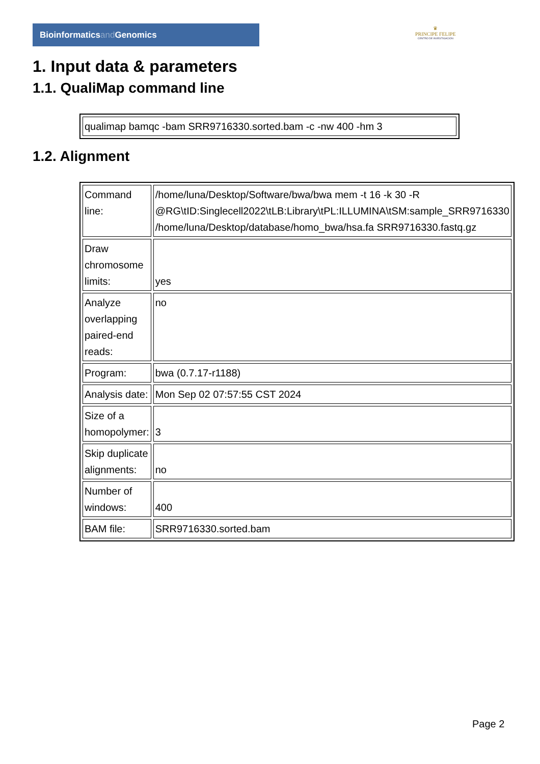Bioinformaticsand Genomics
♛
PRINCIPE FELIPE
CENTRO DE INVESTIGACION
1. Input data & parameters
1.1. QualiMap command line
| qualimap bamqc -bam SRR9716330.sorted.bam -c -nw 400 -hm 3 |
1.2. Alignment
| Command line: | /home/luna/Desktop/Software/bwa/bwa mem -t 16 -k 30 -R @RG\tID:Singlecell2022\tLB:Library\tPL:ILLUMINA\tSM:sample_SRR9716330 /home/luna/Desktop/database/homo_bwa/hsa.fa SRR9716330.fastq.gz |
| Draw chromosome limits: | yes |
| Analyze overlapping paired-end reads: | no |
| Program: | bwa (0.7.17-r1188) |
| Analysis date: | Mon Sep 02 07:57:55 CST 2024 |
| Size of a homopolymer: | 3 |
| Skip duplicate alignments: | no |
| Number of windows: | 400 |
| BAM file: | SRR9716330.sorted.bam |
Page 2